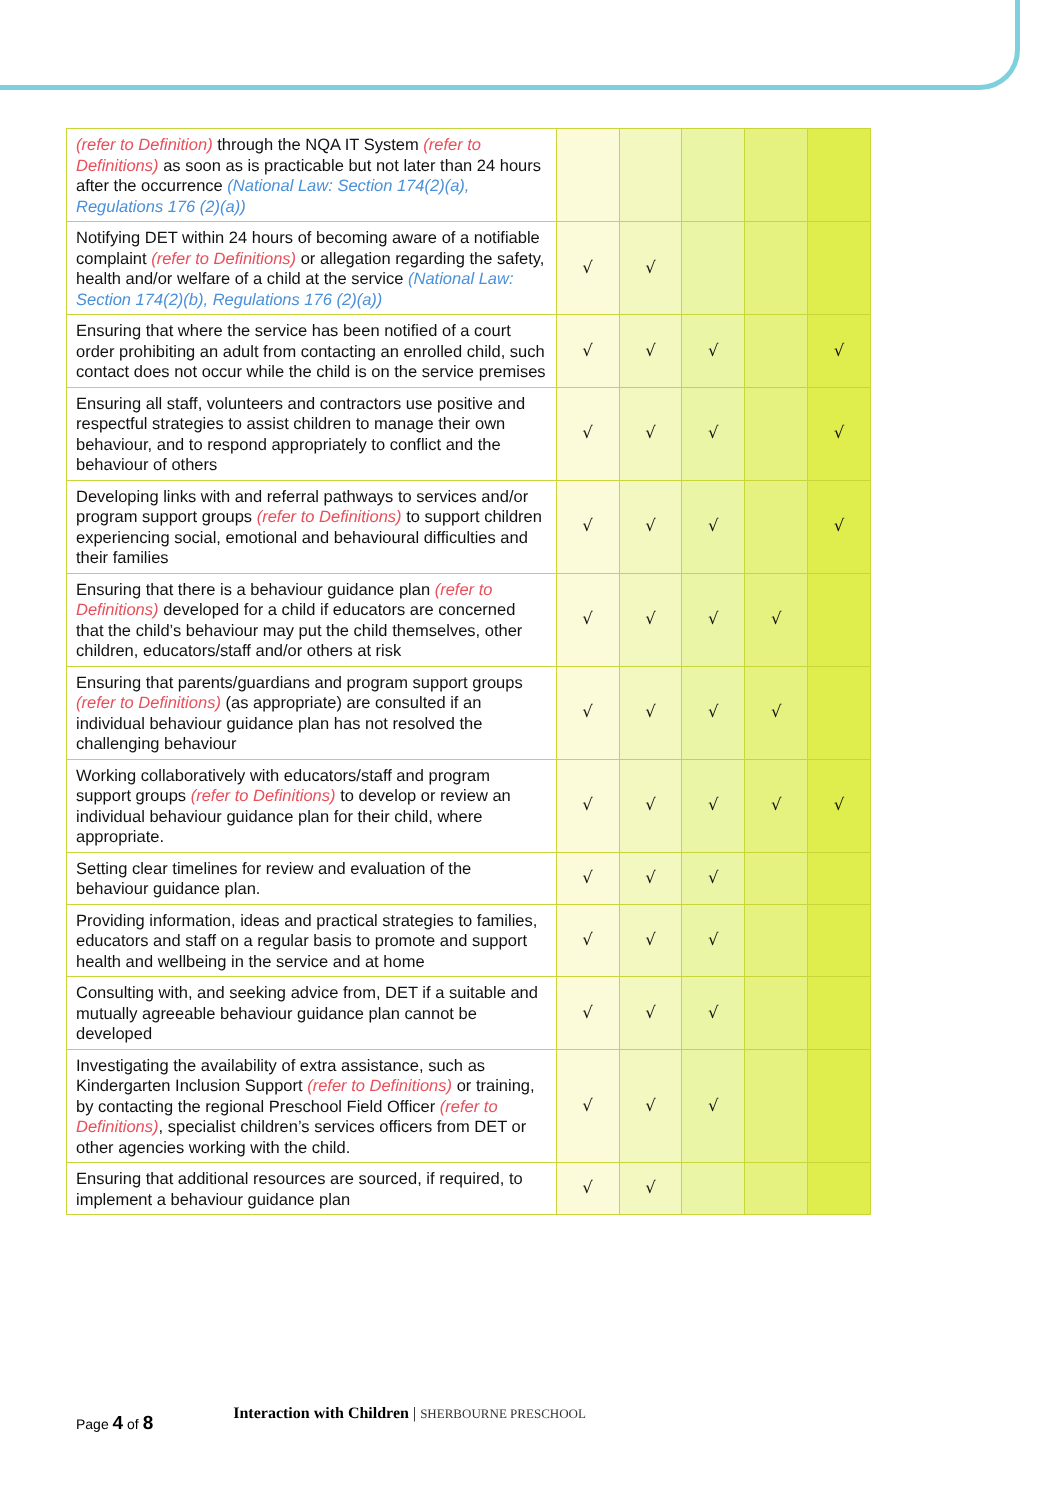| (refer to Definition) through the NQA IT System (refer to Definitions) as soon as is practicable but not later than 24 hours after the occurrence (National Law: Section 174(2)(a), Regulations 176 (2)(a)) | | | | | |
| Notifying DET within 24 hours of becoming aware of a notifiable complaint (refer to Definitions) or allegation regarding the safety, health and/or welfare of a child at the service (National Law: Section 174(2)(b), Regulations 176 (2)(a)) | √ | √ | | | |
| Ensuring that where the service has been notified of a court order prohibiting an adult from contacting an enrolled child, such contact does not occur while the child is on the service premises | √ | √ | √ | | √ |
| Ensuring all staff, volunteers and contractors use positive and respectful strategies to assist children to manage their own behaviour, and to respond appropriately to conflict and the behaviour of others | √ | √ | √ | | √ |
| Developing links with and referral pathways to services and/or program support groups (refer to Definitions) to support children experiencing social, emotional and behavioural difficulties and their families | √ | √ | √ | | √ |
| Ensuring that there is a behaviour guidance plan (refer to Definitions) developed for a child if educators are concerned that the child’s behaviour may put the child themselves, other children, educators/staff and/or others at risk | √ | √ | √ | √ | |
| Ensuring that parents/guardians and program support groups (refer to Definitions) (as appropriate) are consulted if an individual behaviour guidance plan has not resolved the challenging behaviour | √ | √ | √ | √ | |
| Working collaboratively with educators/staff and program support groups (refer to Definitions) to develop or review an individual behaviour guidance plan for their child, where appropriate. | √ | √ | √ | √ | √ |
| Setting clear timelines for review and evaluation of the behaviour guidance plan. | √ | √ | √ | | |
| Providing information, ideas and practical strategies to families, educators and staff on a regular basis to promote and support health and wellbeing in the service and at home | √ | √ | √ | | |
| Consulting with, and seeking advice from, DET if a suitable and mutually agreeable behaviour guidance plan cannot be developed | √ | √ | √ | | |
| Investigating the availability of extra assistance, such as Kindergarten Inclusion Support (refer to Definitions) or training, by contacting the regional Preschool Field Officer (refer to Definitions) , specialist children’s services officers from DET or other agencies working with the child. | √ | √ | √ | | |
| Ensuring that additional resources are sourced, if required, to implement a behaviour guidance plan | √ | √ | | | |
Page 4 of 8
Interaction with Children | SHERBOURNE PRESCHOOL